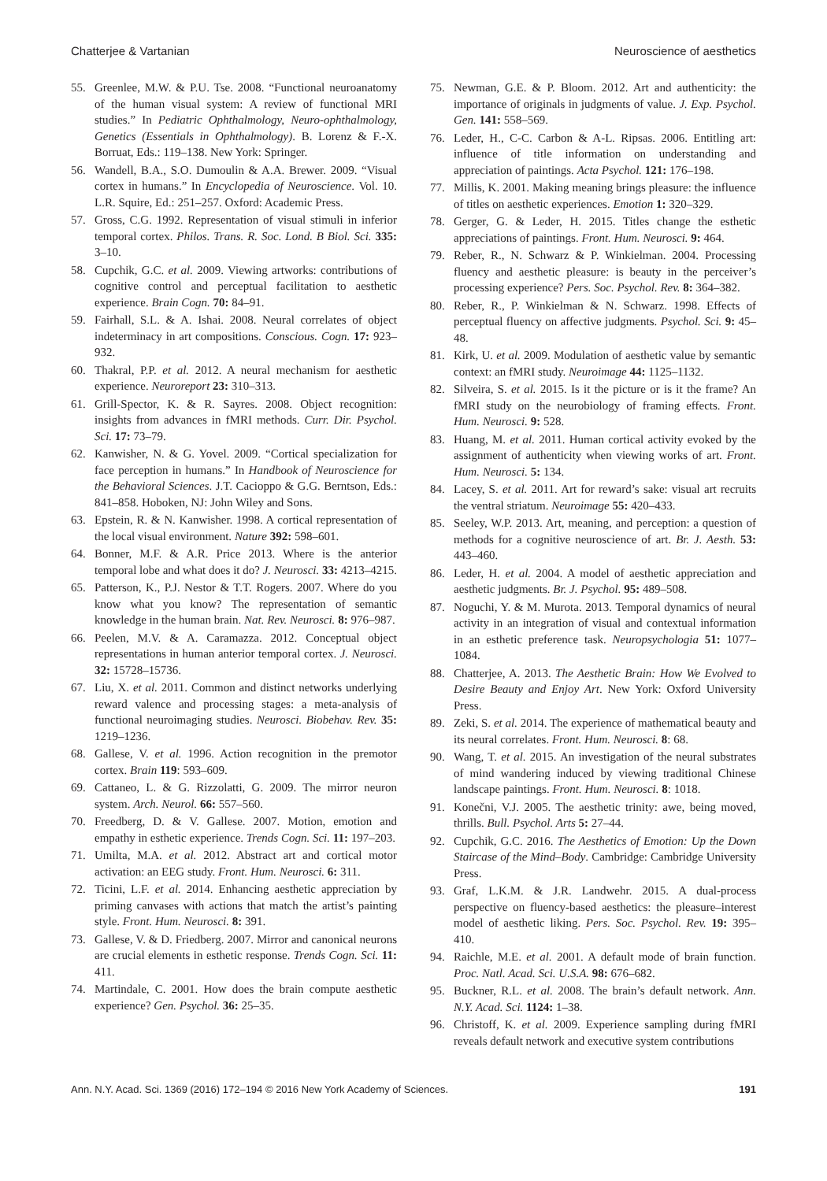Chatterjee & Vartanian Neuroscience of aesthetics
55. Greenlee, M.W. & P.U. Tse. 2008. “Functional neuroanatomy of the human visual system: A review of functional MRI studies.” In Pediatric Ophthalmology, Neuro-ophthalmology, Genetics (Essentials in Ophthalmology). B. Lorenz & F.-X. Borruat, Eds.: 119–138. New York: Springer.
56. Wandell, B.A., S.O. Dumoulin & A.A. Brewer. 2009. “Visual cortex in humans.” In Encyclopedia of Neuroscience. Vol. 10. L.R. Squire, Ed.: 251–257. Oxford: Academic Press.
57. Gross, C.G. 1992. Representation of visual stimuli in inferior temporal cortex. Philos. Trans. R. Soc. Lond. B Biol. Sci. 335: 3–10.
58. Cupchik, G.C. et al. 2009. Viewing artworks: contributions of cognitive control and perceptual facilitation to aesthetic experience. Brain Cogn. 70: 84–91.
59. Fairhall, S.L. & A. Ishai. 2008. Neural correlates of object indeterminacy in art compositions. Conscious. Cogn. 17: 923–932.
60. Thakral, P.P. et al. 2012. A neural mechanism for aesthetic experience. Neuroreport 23: 310–313.
61. Grill-Spector, K. & R. Sayres. 2008. Object recognition: insights from advances in fMRI methods. Curr. Dir. Psychol. Sci. 17: 73–79.
62. Kanwisher, N. & G. Yovel. 2009. “Cortical specialization for face perception in humans.” In Handbook of Neuroscience for the Behavioral Sciences. J.T. Cacioppo & G.G. Berntson, Eds.: 841–858. Hoboken, NJ: John Wiley and Sons.
63. Epstein, R. & N. Kanwisher. 1998. A cortical representation of the local visual environment. Nature 392: 598–601.
64. Bonner, M.F. & A.R. Price 2013. Where is the anterior temporal lobe and what does it do? J. Neurosci. 33: 4213–4215.
65. Patterson, K., P.J. Nestor & T.T. Rogers. 2007. Where do you know what you know? The representation of semantic knowledge in the human brain. Nat. Rev. Neurosci. 8: 976–987.
66. Peelen, M.V. & A. Caramazza. 2012. Conceptual object representations in human anterior temporal cortex. J. Neurosci. 32: 15728–15736.
67. Liu, X. et al. 2011. Common and distinct networks underlying reward valence and processing stages: a meta-analysis of functional neuroimaging studies. Neurosci. Biobehav. Rev. 35: 1219–1236.
68. Gallese, V. et al. 1996. Action recognition in the premotor cortex. Brain 119: 593–609.
69. Cattaneo, L. & G. Rizzolatti, G. 2009. The mirror neuron system. Arch. Neurol. 66: 557–560.
70. Freedberg, D. & V. Gallese. 2007. Motion, emotion and empathy in esthetic experience. Trends Cogn. Sci. 11: 197–203.
71. Umilta, M.A. et al. 2012. Abstract art and cortical motor activation: an EEG study. Front. Hum. Neurosci. 6: 311.
72. Ticini, L.F. et al. 2014. Enhancing aesthetic appreciation by priming canvases with actions that match the artist’s painting style. Front. Hum. Neurosci. 8: 391.
73. Gallese, V. & D. Friedberg. 2007. Mirror and canonical neurons are crucial elements in esthetic response. Trends Cogn. Sci. 11: 411.
74. Martindale, C. 2001. How does the brain compute aesthetic experience? Gen. Psychol. 36: 25–35.
75. Newman, G.E. & P. Bloom. 2012. Art and authenticity: the importance of originals in judgments of value. J. Exp. Psychol. Gen. 141: 558–569.
76. Leder, H., C-C. Carbon & A-L. Ripsas. 2006. Entitling art: influence of title information on understanding and appreciation of paintings. Acta Psychol. 121: 176–198.
77. Millis, K. 2001. Making meaning brings pleasure: the influence of titles on aesthetic experiences. Emotion 1: 320–329.
78. Gerger, G. & Leder, H. 2015. Titles change the esthetic appreciations of paintings. Front. Hum. Neurosci. 9: 464.
79. Reber, R., N. Schwarz & P. Winkielman. 2004. Processing fluency and aesthetic pleasure: is beauty in the perceiver’s processing experience? Pers. Soc. Psychol. Rev. 8: 364–382.
80. Reber, R., P. Winkielman & N. Schwarz. 1998. Effects of perceptual fluency on affective judgments. Psychol. Sci. 9: 45–48.
81. Kirk, U. et al. 2009. Modulation of aesthetic value by semantic context: an fMRI study. Neuroimage 44: 1125–1132.
82. Silveira, S. et al. 2015. Is it the picture or is it the frame? An fMRI study on the neurobiology of framing effects. Front. Hum. Neurosci. 9: 528.
83. Huang, M. et al. 2011. Human cortical activity evoked by the assignment of authenticity when viewing works of art. Front. Hum. Neurosci. 5: 134.
84. Lacey, S. et al. 2011. Art for reward’s sake: visual art recruits the ventral striatum. Neuroimage 55: 420–433.
85. Seeley, W.P. 2013. Art, meaning, and perception: a question of methods for a cognitive neuroscience of art. Br. J. Aesth. 53: 443–460.
86. Leder, H. et al. 2004. A model of aesthetic appreciation and aesthetic judgments. Br. J. Psychol. 95: 489–508.
87. Noguchi, Y. & M. Murota. 2013. Temporal dynamics of neural activity in an integration of visual and contextual information in an esthetic preference task. Neuropsychologia 51: 1077–1084.
88. Chatterjee, A. 2013. The Aesthetic Brain: How We Evolved to Desire Beauty and Enjoy Art. New York: Oxford University Press.
89. Zeki, S. et al. 2014. The experience of mathematical beauty and its neural correlates. Front. Hum. Neurosci. 8: 68.
90. Wang, T. et al. 2015. An investigation of the neural substrates of mind wandering induced by viewing traditional Chinese landscape paintings. Front. Hum. Neurosci. 8: 1018.
91. Konečni, V.J. 2005. The aesthetic trinity: awe, being moved, thrills. Bull. Psychol. Arts 5: 27–44.
92. Cupchik, G.C. 2016. The Aesthetics of Emotion: Up the Down Staircase of the Mind–Body. Cambridge: Cambridge University Press.
93. Graf, L.K.M. & J.R. Landwehr. 2015. A dual-process perspective on fluency-based aesthetics: the pleasure–interest model of aesthetic liking. Pers. Soc. Psychol. Rev. 19: 395–410.
94. Raichle, M.E. et al. 2001. A default mode of brain function. Proc. Natl. Acad. Sci. U.S.A. 98: 676–682.
95. Buckner, R.L. et al. 2008. The brain’s default network. Ann. N.Y. Acad. Sci. 1124: 1–38.
96. Christoff, K. et al. 2009. Experience sampling during fMRI reveals default network and executive system contributions
Ann. N.Y. Acad. Sci. 1369 (2016) 172–194 © 2016 New York Academy of Sciences. 191